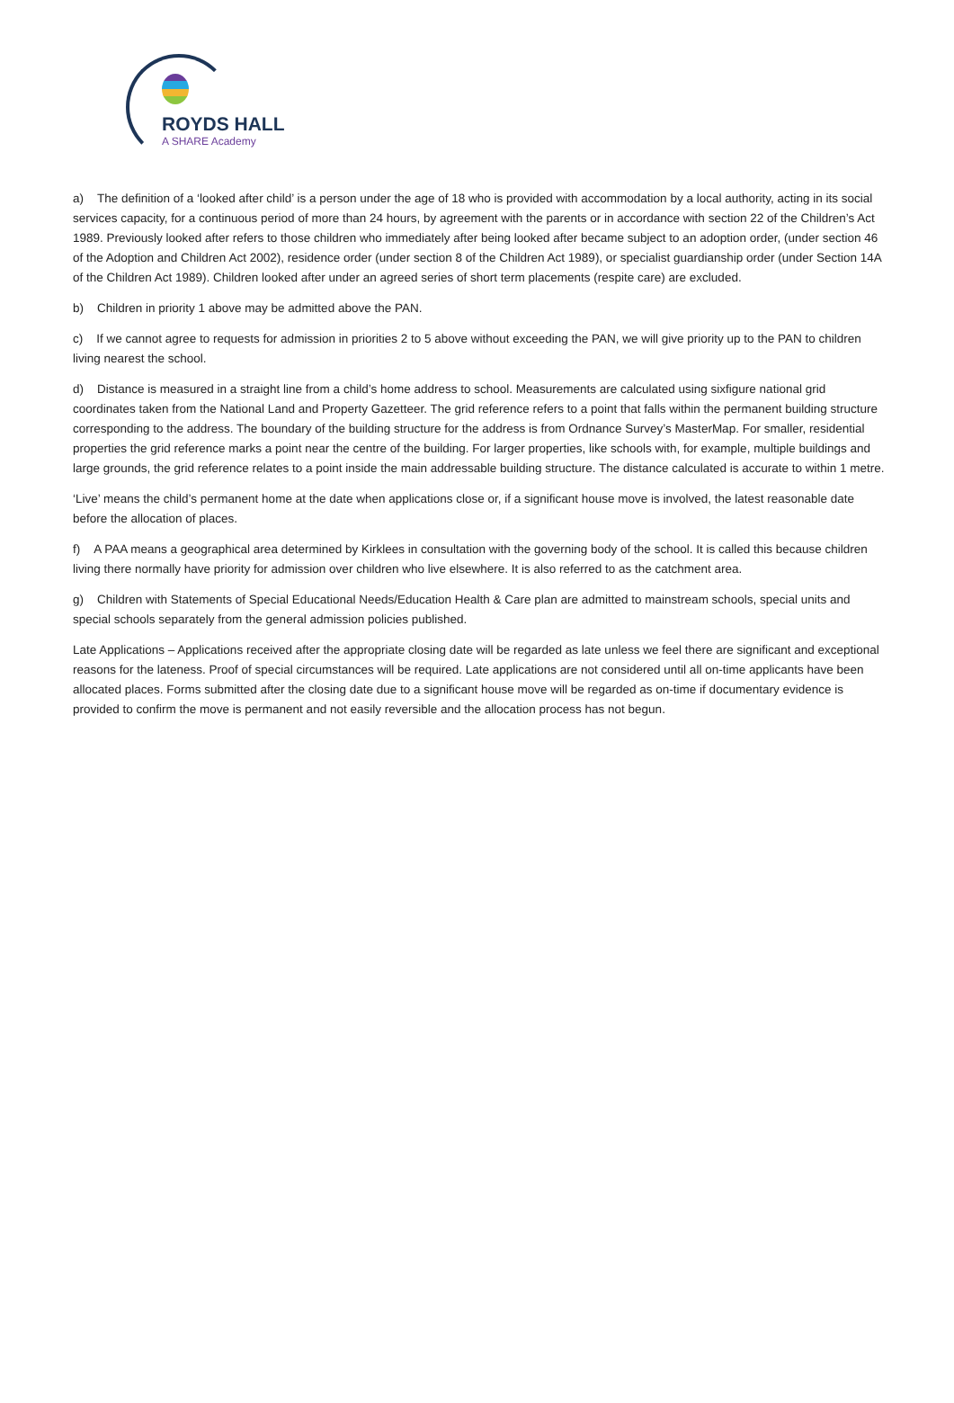ROYDS HALL
A SHARE Academy
a) The definition of a ‘looked after child’ is a person under the age of 18 who is provided with accommodation by a local authority, acting in its social services capacity, for a continuous period of more than 24 hours, by agreement with the parents or in accordance with section 22 of the Children’s Act 1989. Previously looked after refers to those children who immediately after being looked after became subject to an adoption order, (under section 46 of the Adoption and Children Act 2002), residence order (under section 8 of the Children Act 1989), or specialist guardianship order (under Section 14A of the Children Act 1989). Children looked after under an agreed series of short term placements (respite care) are excluded.
b) Children in priority 1 above may be admitted above the PAN.
c) If we cannot agree to requests for admission in priorities 2 to 5 above without exceeding the PAN, we will give priority up to the PAN to children living nearest the school.
d) Distance is measured in a straight line from a child’s home address to school. Measurements are calculated using sixfigure national grid coordinates taken from the National Land and Property Gazetteer. The grid reference refers to a point that falls within the permanent building structure corresponding to the address. The boundary of the building structure for the address is from Ordnance Survey’s MasterMap. For smaller, residential properties the grid reference marks a point near the centre of the building. For larger properties, like schools with, for example, multiple buildings and large grounds, the grid reference relates to a point inside the main addressable building structure. The distance calculated is accurate to within 1 metre.
‘Live’ means the child’s permanent home at the date when applications close or, if a significant house move is involved, the latest reasonable date before the allocation of places.
f) A PAA means a geographical area determined by Kirklees in consultation with the governing body of the school. It is called this because children living there normally have priority for admission over children who live elsewhere. It is also referred to as the catchment area.
g) Children with Statements of Special Educational Needs/Education Health & Care plan are admitted to mainstream schools, special units and special schools separately from the general admission policies published.
Late Applications – Applications received after the appropriate closing date will be regarded as late unless we feel there are significant and exceptional reasons for the lateness. Proof of special circumstances will be required. Late applications are not considered until all on-time applicants have been allocated places. Forms submitted after the closing date due to a significant house move will be regarded as on-time if documentary evidence is provided to confirm the move is permanent and not easily reversible and the allocation process has not begun.